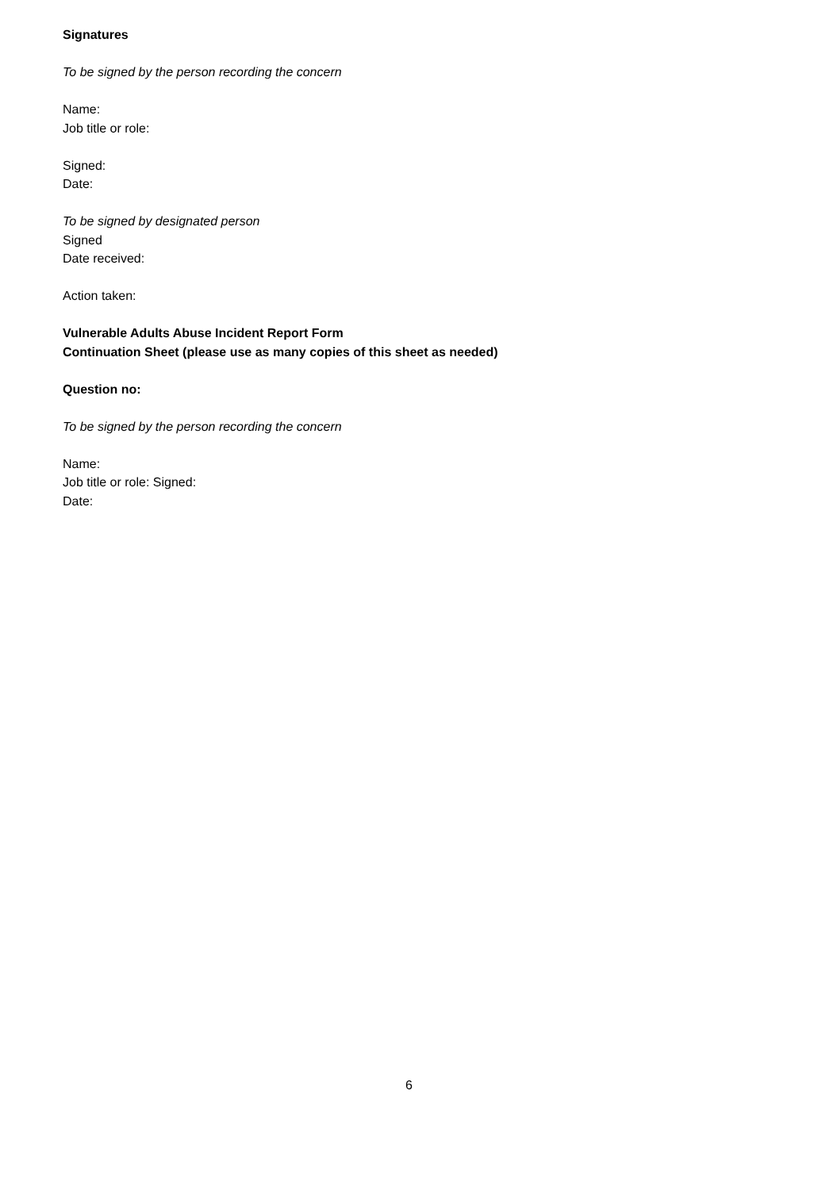Signatures
To be signed by the person recording the concern
Name:
Job title or role:
Signed:
Date:
To be signed by designated person
Signed
Date received:
Action taken:
Vulnerable Adults Abuse Incident Report Form
Continuation Sheet (please use as many copies of this sheet as needed)
Question no:
To be signed by the person recording the concern
Name:
Job title or role: Signed:
Date:
6